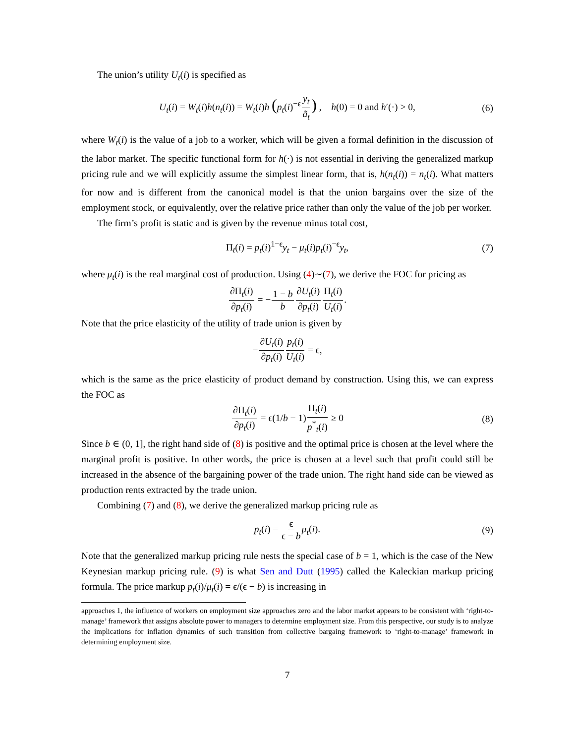The union’s utility U<sub>t</sub>(i) is specified as
U<sub>t</sub>(i) = W<sub>t</sub>(i)h(n<sub>t</sub>(i)) = W<sub>t</sub>(i)h (p<sub>t</sub>(i)<sup>−ϵ</sup>y<sub>t</sub> ã<sub>t</sub>) , h(0) = 0 and h′(·) > 0, (6)
where W<sub>t</sub>(i) is the value of a job to a worker, which will be given a formal definition in the discussion of the labor market. The specific functional form for h(·) is not essential in deriving the generalized markup pricing rule and we will explicitly assume the simplest linear form, that is, h(n<sub>t</sub>(i)) = n<sub>t</sub>(i). What matters for now and is different from the canonical model is that the union bargains over the size of the employment stock, or equivalently, over the relative price rather than only the value of the job per worker.
The firm’s profit is static and is given by the revenue minus total cost,
Π<sub>t</sub>(i) = p<sub>t</sub>(i)<sup>1−ϵ</sup>y<sub>t</sub> − μ<sub>t</sub>(i)p<sub>t</sub>(i)<sup>−ϵ</sup>y<sub>t</sub>, (7)
where μ<sub>t</sub>(i) is the real marginal cost of production. Using (4)∼(7), we derive the FOC for pricing as
∂Π<sub>t</sub>(i) ∂p<sub>t</sub>(i) = −1 − b b∂U<sub>t</sub>(i) ∂p<sub>t</sub>(i) Π<sub>t</sub>(i) U<sub>t</sub>(i).
Note that the price elasticity of the utility of trade union is given by
−∂U<sub>t</sub>(i) ∂p<sub>t</sub>(i) p<sub>t</sub>(i) U<sub>t</sub>(i) = ϵ,
which is the same as the price elasticity of product demand by construction. Using this, we can express the FOC as
∂Π<sub>t</sub>(i) ∂p<sub>t</sub>(i) = ϵ(1/b − 1)Π<sub>t</sub>(i) p<sup>*</sup><sub>t</sub>(i) ≥ 0 (8)
Since b ∈ (0, 1], the right hand side of (8) is positive and the optimal price is chosen at the level where the marginal profit is positive. In other words, the price is chosen at a level such that profit could still be increased in the absence of the bargaining power of the trade union. The right hand side can be viewed as production rents extracted by the trade union.
Combining (7) and (8), we derive the generalized markup pricing rule as
p<sub>t</sub>(i) = ϵ ϵ − b μ<sub>t</sub>(i). (9)
Note that the generalized markup pricing rule nests the special case of b = 1, which is the case of the New Keynesian markup pricing rule. (9) is what Sen and Dutt (1995) called the Kaleckian markup pricing formula. The price markup p<sub>t</sub>(i)/μ<sub>t</sub>(i) = ϵ/(ϵ − b) is increasing in
approaches 1, the influence of workers on employment size approaches zero and the labor market appears to be consistent with ‘right-to-manage’ framework that assigns absolute power to managers to determine employment size. From this perspective, our study is to analyze the implications for inflation dynamics of such transition from collective bargaing framework to ‘right-to-manage’ framework in determining employment size.
7